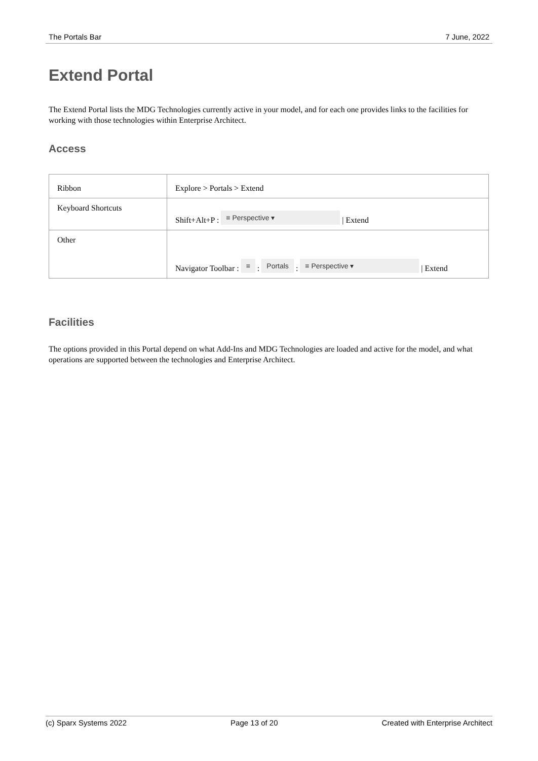The Portals Bar 7 June, 2022
Extend Portal
The Extend Portal lists the MDG Technologies currently active in your model, and for each one provides links to the facilities for working with those technologies within Enterprise Architect.
Access
| Ribbon | Explore > Portals > Extend |
| Keyboard Shortcuts | Shift+Alt+P : ≡ Perspective ▾ / Extend |
| Other | Navigator Toolbar : ≡ : Portals : ≡ Perspective ▾ / Extend |
Facilities
The options provided in this Portal depend on what Add-Ins and MDG Technologies are loaded and active for the model, and what operations are supported between the technologies and Enterprise Architect.
(c) Sparx Systems 2022 Page 13 of 20 Created with Enterprise Architect